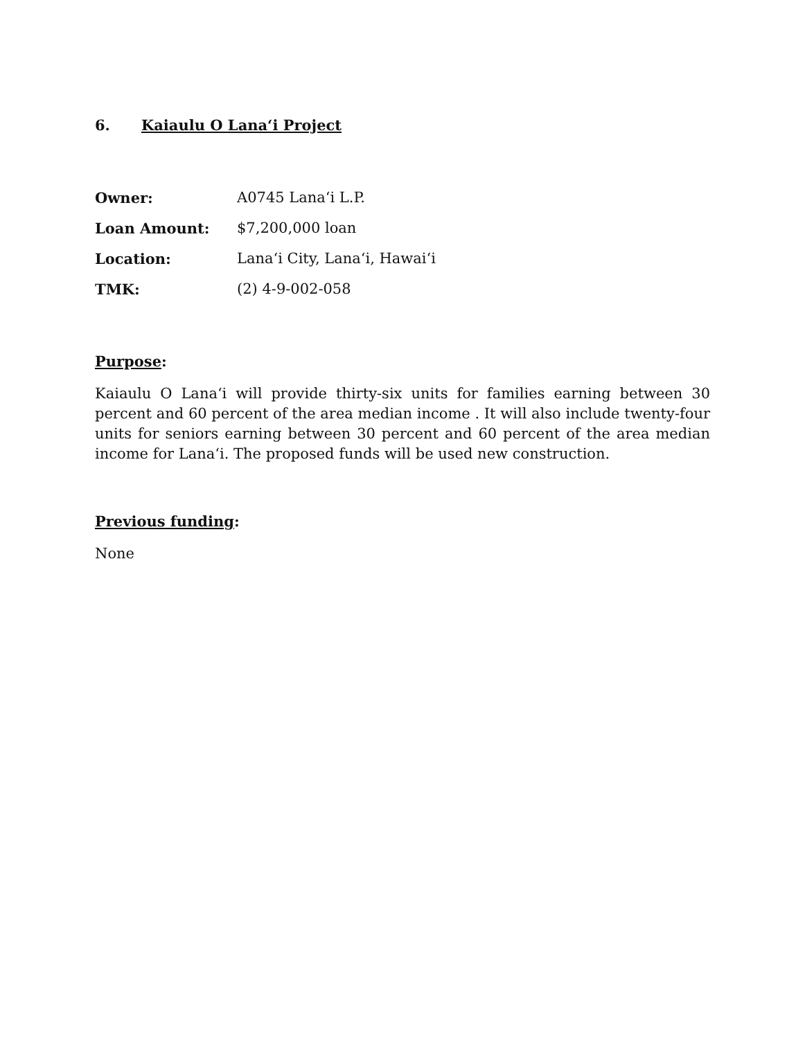6. Kaiaulu O Lana‘i Project
Owner: A0745 Lana‘i L.P.
Loan Amount: $7,200,000 loan
Location: Lana‘i City, Lana‘i, Hawai‘i
TMK: (2) 4-9-002-058
Purpose:
Kaiaulu O Lana‘i will provide thirty-six units for families earning between 30 percent and 60 percent of the area median income . It will also include twenty-four units for seniors earning between 30 percent and 60 percent of the area median income for Lana‘i. The proposed funds will be used new construction.
Previous funding:
None